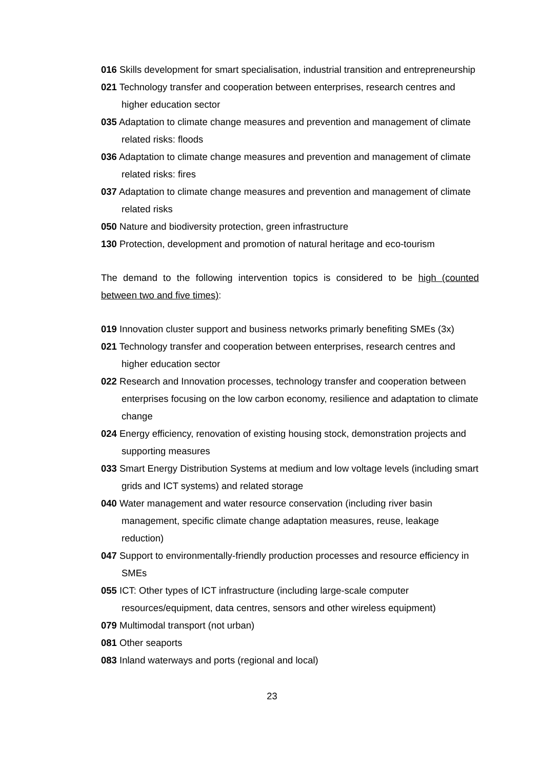016 Skills development for smart specialisation, industrial transition and entrepreneurship
021 Technology transfer and cooperation between enterprises, research centres and higher education sector
035 Adaptation to climate change measures and prevention and management of climate related risks: floods
036 Adaptation to climate change measures and prevention and management of climate related risks: fires
037 Adaptation to climate change measures and prevention and management of climate related risks
050 Nature and biodiversity protection, green infrastructure
130 Protection, development and promotion of natural heritage and eco-tourism
The demand to the following intervention topics is considered to be high (counted between two and five times):
019 Innovation cluster support and business networks primarly benefiting SMEs (3x)
021 Technology transfer and cooperation between enterprises, research centres and higher education sector
022 Research and Innovation processes, technology transfer and cooperation between enterprises focusing on the low carbon economy, resilience and adaptation to climate change
024 Energy efficiency, renovation of existing housing stock, demonstration projects and supporting measures
033 Smart Energy Distribution Systems at medium and low voltage levels (including smart grids and ICT systems) and related storage
040 Water management and water resource conservation (including river basin management, specific climate change adaptation measures, reuse, leakage reduction)
047 Support to environmentally-friendly production processes and resource efficiency in SMEs
055 ICT: Other types of ICT infrastructure (including large-scale computer resources/equipment, data centres, sensors and other wireless equipment)
079 Multimodal transport (not urban)
081 Other seaports
083 Inland waterways and ports (regional and local)
23